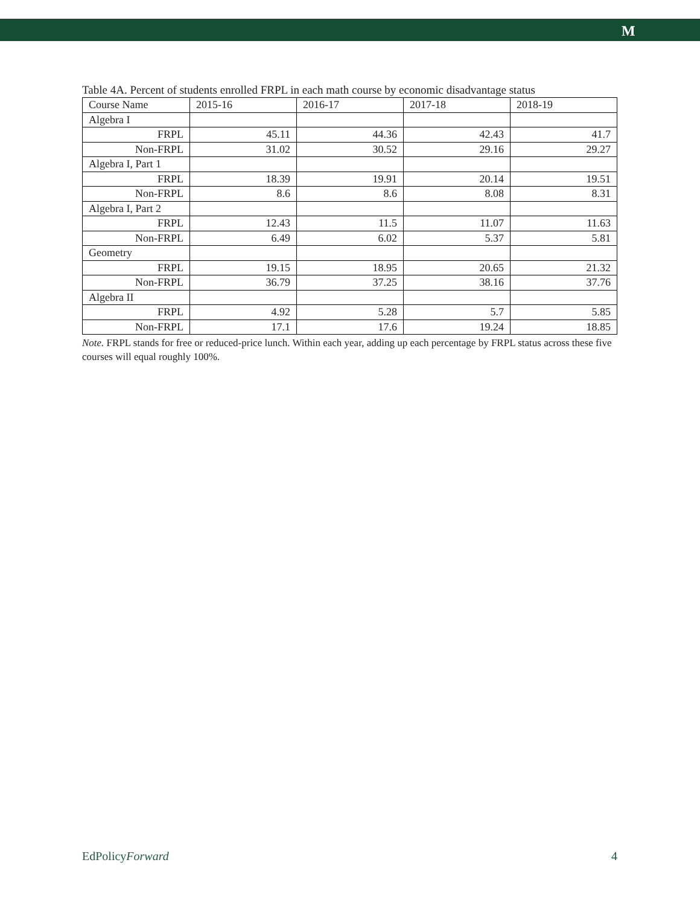M
Table 4A. Percent of students enrolled FRPL in each math course by economic disadvantage status
| Course Name | 2015-16 | 2016-17 | 2017-18 | 2018-19 |
| --- | --- | --- | --- | --- |
| Algebra I | | | | |
| FRPL | 45.11 | 44.36 | 42.43 | 41.7 |
| Non-FRPL | 31.02 | 30.52 | 29.16 | 29.27 |
| Algebra I, Part 1 | | | | |
| FRPL | 18.39 | 19.91 | 20.14 | 19.51 |
| Non-FRPL | 8.6 | 8.6 | 8.08 | 8.31 |
| Algebra I, Part 2 | | | | |
| FRPL | 12.43 | 11.5 | 11.07 | 11.63 |
| Non-FRPL | 6.49 | 6.02 | 5.37 | 5.81 |
| Geometry | | | | |
| FRPL | 19.15 | 18.95 | 20.65 | 21.32 |
| Non-FRPL | 36.79 | 37.25 | 38.16 | 37.76 |
| Algebra II | | | | |
| FRPL | 4.92 | 5.28 | 5.7 | 5.85 |
| Non-FRPL | 17.1 | 17.6 | 19.24 | 18.85 |
Note. FRPL stands for free or reduced-price lunch. Within each year, adding up each percentage by FRPL status across these five courses will equal roughly 100%.
EdPolicyForward 4